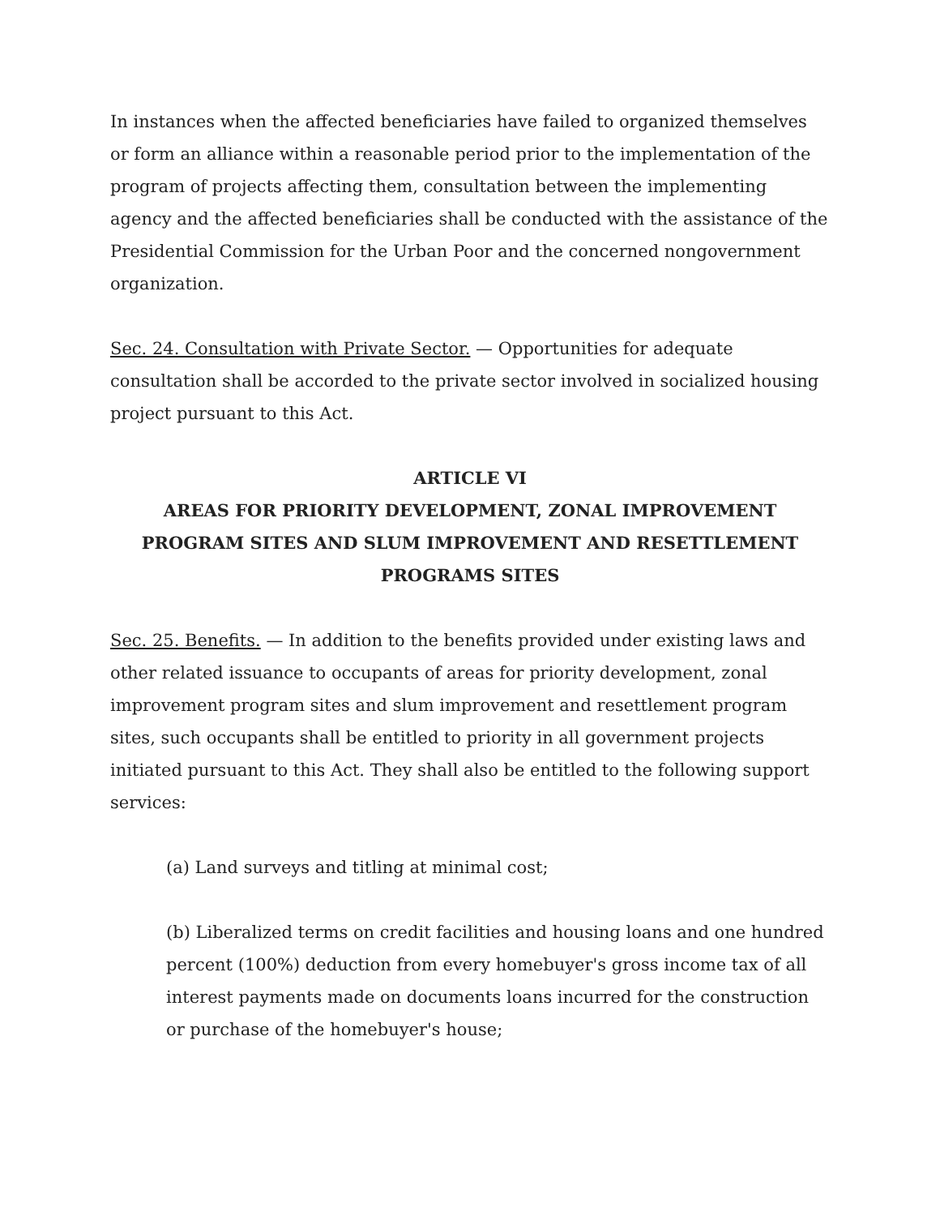In instances when the affected beneficiaries have failed to organized themselves or form an alliance within a reasonable period prior to the implementation of the program of projects affecting them, consultation between the implementing agency and the affected beneficiaries shall be conducted with the assistance of the Presidential Commission for the Urban Poor and the concerned nongovernment organization.
Sec. 24. Consultation with Private Sector. — Opportunities for adequate consultation shall be accorded to the private sector involved in socialized housing project pursuant to this Act.
ARTICLE VI
AREAS FOR PRIORITY DEVELOPMENT, ZONAL IMPROVEMENT PROGRAM SITES AND SLUM IMPROVEMENT AND RESETTLEMENT PROGRAMS SITES
Sec. 25. Benefits. — In addition to the benefits provided under existing laws and other related issuance to occupants of areas for priority development, zonal improvement program sites and slum improvement and resettlement program sites, such occupants shall be entitled to priority in all government projects initiated pursuant to this Act. They shall also be entitled to the following support services:
(a) Land surveys and titling at minimal cost;
(b) Liberalized terms on credit facilities and housing loans and one hundred percent (100%) deduction from every homebuyer's gross income tax of all interest payments made on documents loans incurred for the construction or purchase of the homebuyer's house;